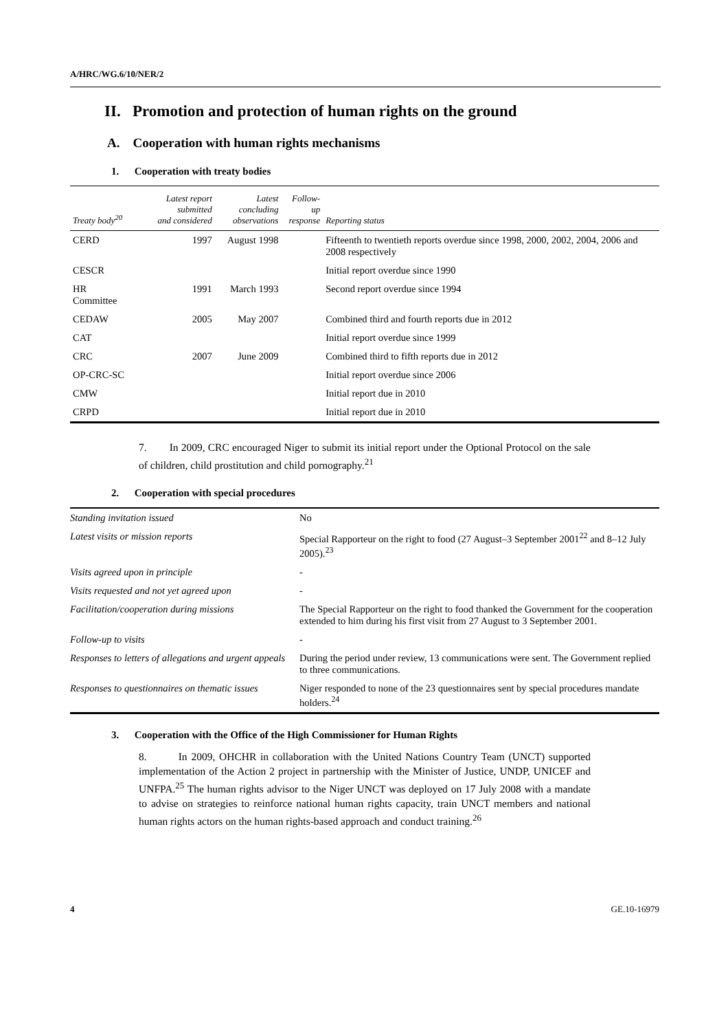A/HRC/WG.6/10/NER/2
II. Promotion and protection of human rights on the ground
A. Cooperation with human rights mechanisms
1. Cooperation with treaty bodies
| Treaty body<sup>20</sup> | Latest report submitted and considered | Latest concluding observations | Follow-up response | Reporting status |
| --- | --- | --- | --- | --- |
| CERD | 1997 | August 1998 | | Fifteenth to twentieth reports overdue since 1998, 2000, 2002, 2004, 2006 and 2008 respectively |
| CESCR | | | | Initial report overdue since 1990 |
| HR Committee | 1991 | March 1993 | | Second report overdue since 1994 |
| CEDAW | 2005 | May 2007 | | Combined third and fourth reports due in 2012 |
| CAT | | | | Initial report overdue since 1999 |
| CRC | 2007 | June 2009 | | Combined third to fifth reports due in 2012 |
| OP-CRC-SC | | | | Initial report overdue since 2006 |
| CMW | | | | Initial report due in 2010 |
| CRPD | | | | Initial report due in 2010 |
7. In 2009, CRC encouraged Niger to submit its initial report under the Optional Protocol on the sale of children, child prostitution and child pornography.<sup>21</sup>
2. Cooperation with special procedures
| Standing invitation issued | No |
| Latest visits or mission reports | Special Rapporteur on the right to food (27 August–3 September 2001<sup>22</sup> and 8–12 July 2005).<sup>23</sup> |
| Visits agreed upon in principle | - |
| Visits requested and not yet agreed upon | - |
| Facilitation/cooperation during missions | The Special Rapporteur on the right to food thanked the Government for the cooperation extended to him during his first visit from 27 August to 3 September 2001. |
| Follow-up to visits | - |
| Responses to letters of allegations and urgent appeals | During the period under review, 13 communications were sent. The Government replied to three communications. |
| Responses to questionnaires on thematic issues | Niger responded to none of the 23 questionnaires sent by special procedures mandate holders.<sup>24</sup> |
3. Cooperation with the Office of the High Commissioner for Human Rights
8. In 2009, OHCHR in collaboration with the United Nations Country Team (UNCT) supported implementation of the Action 2 project in partnership with the Minister of Justice, UNDP, UNICEF and UNFPA.<sup>25</sup> The human rights advisor to the Niger UNCT was deployed on 17 July 2008 with a mandate to advise on strategies to reinforce national human rights capacity, train UNCT members and national human rights actors on the human rights-based approach and conduct training.<sup>26</sup>
4 GE.10-16979